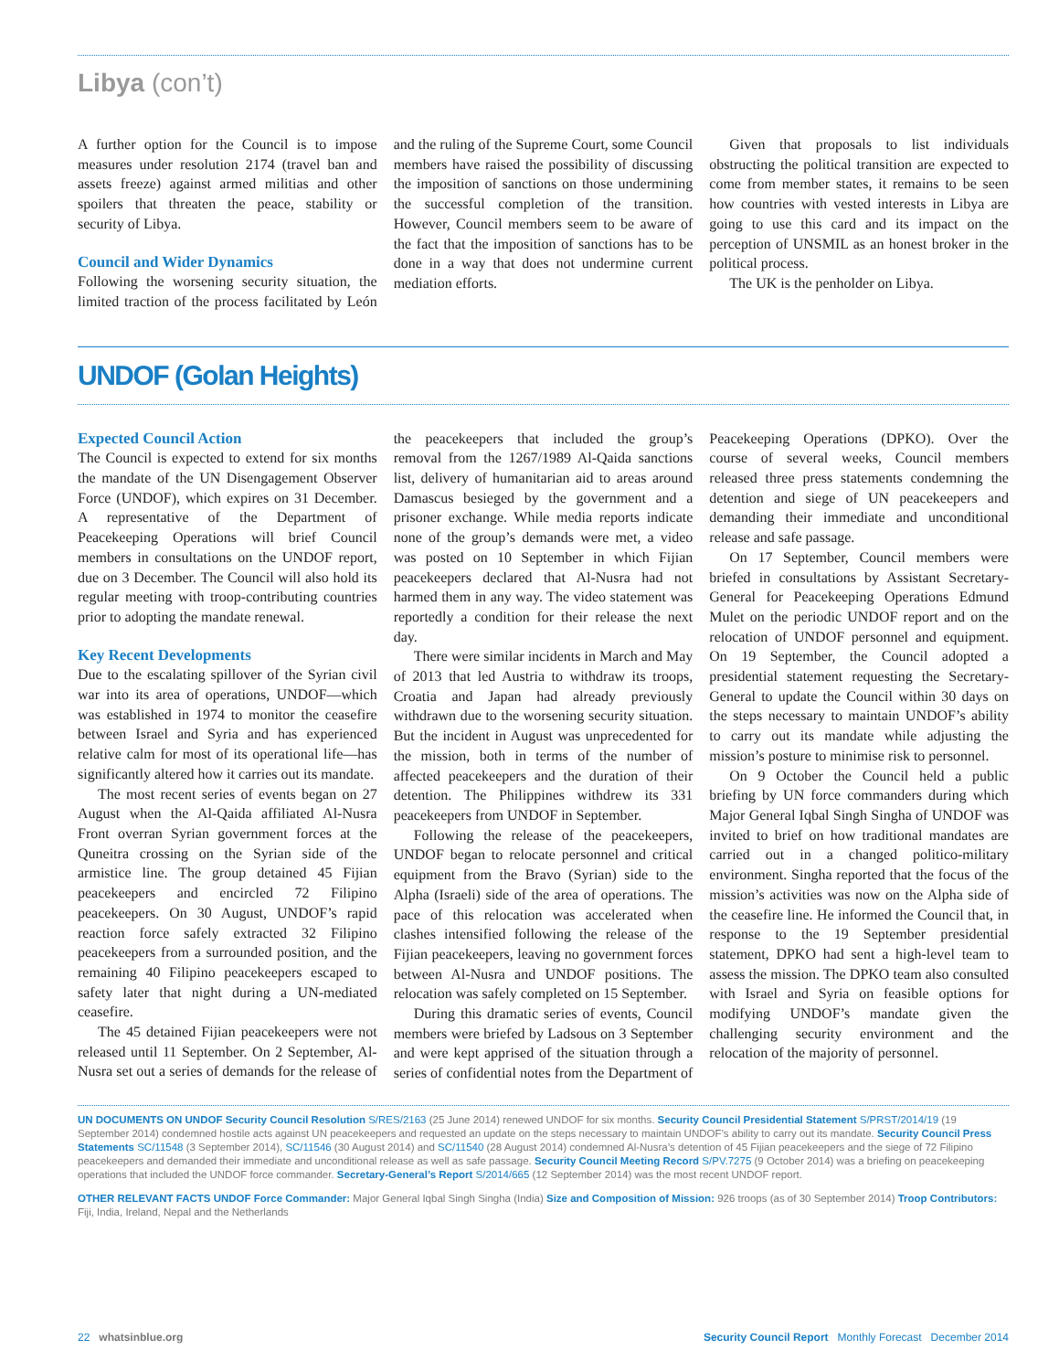Libya (con’t)
A further option for the Council is to impose measures under resolution 2174 (travel ban and assets freeze) against armed militias and other spoilers that threaten the peace, stability or security of Libya.
Council and Wider Dynamics
Following the worsening security situation, the limited traction of the process facilitated by León and the ruling of the Supreme Court, some Council members have raised the possibility of discussing the imposition of sanctions on those undermining the successful completion of the transition. However, Council members seem to be aware of the fact that the imposition of sanctions has to be done in a way that does not undermine current mediation efforts.
Given that proposals to list individuals obstructing the political transition are expected to come from member states, it remains to be seen how countries with vested interests in Libya are going to use this card and its impact on the perception of UNSMIL as an honest broker in the political process.
The UK is the penholder on Libya.
UNDOF (Golan Heights)
Expected Council Action
The Council is expected to extend for six months the mandate of the UN Disengagement Observer Force (UNDOF), which expires on 31 December. A representative of the Department of Peacekeeping Operations will brief Council members in consultations on the UNDOF report, due on 3 December. The Council will also hold its regular meeting with troop-contributing countries prior to adopting the mandate renewal.
Key Recent Developments
Due to the escalating spillover of the Syrian civil war into its area of operations, UNDOF—which was established in 1974 to monitor the ceasefire between Israel and Syria and has experienced relative calm for most of its operational life—has significantly altered how it carries out its mandate.
The most recent series of events began on 27 August when the Al-Qaida affiliated Al-Nusra Front overran Syrian government forces at the Quneitra crossing on the Syrian side of the armistice line. The group detained 45 Fijian peacekeepers and encircled 72 Filipino peacekeepers. On 30 August, UNDOF’s rapid reaction force safely extracted 32 Filipino peacekeepers from a surrounded position, and the remaining 40 Filipino peacekeepers escaped to safety later that night during a UN-mediated ceasefire.
The 45 detained Fijian peacekeepers were not released until 11 September. On 2 September, Al-Nusra set out a series of demands for the release of the peacekeepers that included the group’s removal from the 1267/1989 Al-Qaida sanctions list, delivery of humanitarian aid to areas around Damascus besieged by the government and a prisoner exchange. While media reports indicate none of the group’s demands were met, a video was posted on 10 September in which Fijian peacekeepers declared that Al-Nusra had not harmed them in any way. The video statement was reportedly a condition for their release the next day.
There were similar incidents in March and May of 2013 that led Austria to withdraw its troops, Croatia and Japan had already previously withdrawn due to the worsening security situation. But the incident in August was unprecedented for the mission, both in terms of the number of affected peacekeepers and the duration of their detention. The Philippines withdrew its 331 peacekeepers from UNDOF in September.
Following the release of the peacekeepers, UNDOF began to relocate personnel and critical equipment from the Bravo (Syrian) side to the Alpha (Israeli) side of the area of operations. The pace of this relocation was accelerated when clashes intensified following the release of the Fijian peacekeepers, leaving no government forces between Al-Nusra and UNDOF positions. The relocation was safely completed on 15 September.
During this dramatic series of events, Council members were briefed by Ladsous on 3 September and were kept apprised of the situation through a series of confidential notes from the Department of Peacekeeping Operations (DPKO). Over the course of several weeks, Council members released three press statements condemning the detention and siege of UN peacekeepers and demanding their immediate and unconditional release and safe passage.
On 17 September, Council members were briefed in consultations by Assistant Secretary-General for Peacekeeping Operations Edmund Mulet on the periodic UNDOF report and on the relocation of UNDOF personnel and equipment. On 19 September, the Council adopted a presidential statement requesting the Secretary-General to update the Council within 30 days on the steps necessary to maintain UNDOF’s ability to carry out its mandate while adjusting the mission’s posture to minimise risk to personnel.
On 9 October the Council held a public briefing by UN force commanders during which Major General Iqbal Singh Singha of UNDOF was invited to brief on how traditional mandates are carried out in a changed politico-military environment. Singha reported that the focus of the mission’s activities was now on the Alpha side of the ceasefire line. He informed the Council that, in response to the 19 September presidential statement, DPKO had sent a high-level team to assess the mission. The DPKO team also consulted with Israel and Syria on feasible options for modifying UNDOF’s mandate given the challenging security environment and the relocation of the majority of personnel.
UN DOCUMENTS ON UNDOF Security Council Resolution S/RES/2163 (25 June 2014) renewed UNDOF for six months. Security Council Presidential Statement S/PRST/2014/19 (19 September 2014) condemned hostile acts against UN peacekeepers and requested an update on the steps necessary to maintain UNDOF’s ability to carry out its mandate. Security Council Press Statements SC/11548 (3 September 2014), SC/11546 (30 August 2014) and SC/11540 (28 August 2014) condemned Al-Nusra’s detention of 45 Fijian peacekeepers and the siege of 72 Filipino peacekeepers and demanded their immediate and unconditional release as well as safe passage. Security Council Meeting Record S/PV.7275 (9 October 2014) was a briefing on peacekeeping operations that included the UNDOF force commander. Secretary-General’s Report S/2014/665 (12 September 2014) was the most recent UNDOF report.
OTHER RELEVANT FACTS UNDOF Force Commander: Major General Iqbal Singh Singha (India) Size and Composition of Mission: 926 troops (as of 30 September 2014) Troop Contributors: Fiji, India, Ireland, Nepal and the Netherlands
22 whatsinblue.org Security Council Report Monthly Forecast December 2014